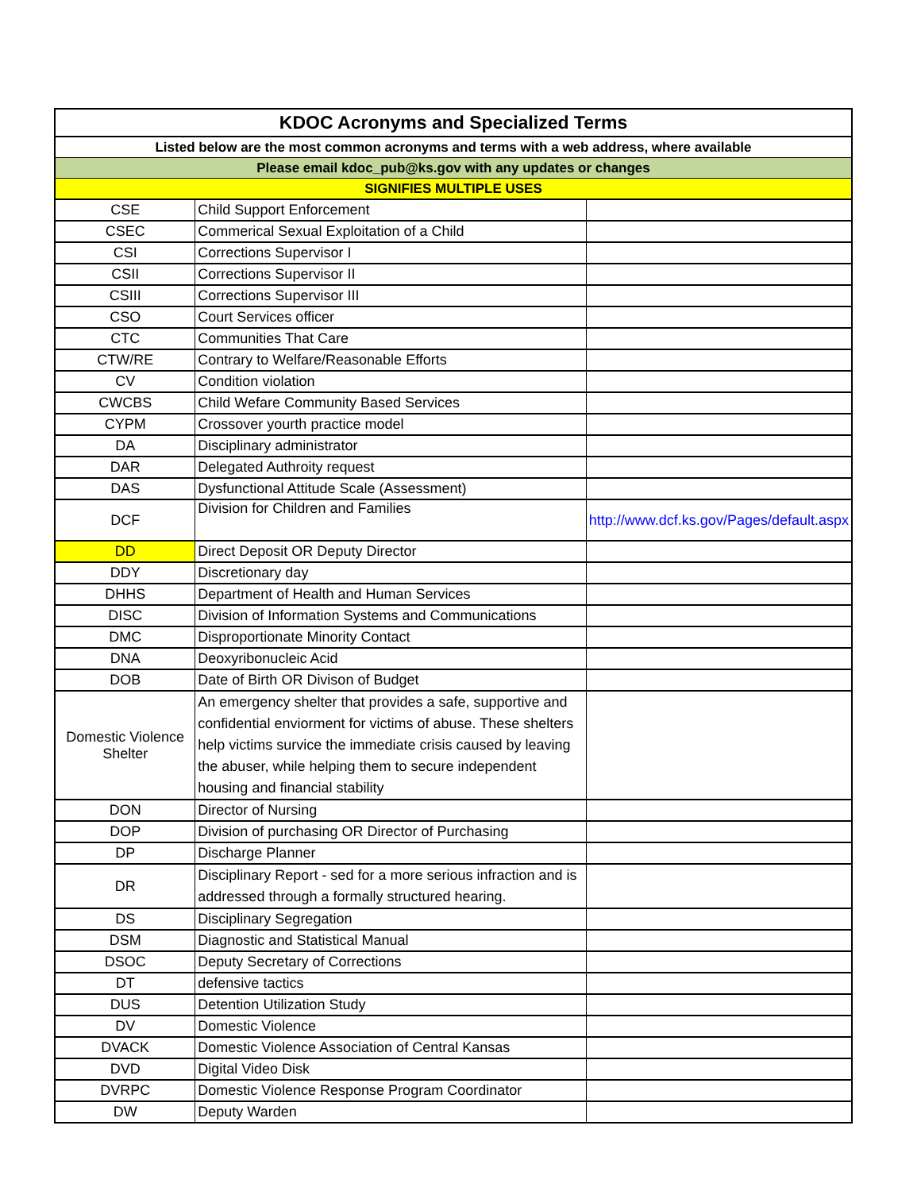| KDOC Acronyms and Specialized Terms | | |
| --- | --- | --- |
| Listed below are the most common acronyms and terms with a web address, where available | | |
| Please email kdoc_pub@ks.gov with any updates or changes | | |
| SIGNIFIES MULTIPLE USES | | |
| CSE | Child Support Enforcement | |
| CSEC | Commerical Sexual Exploitation of a Child | |
| CSI | Corrections Supervisor I | |
| CSII | Corrections Supervisor II | |
| CSIII | Corrections Supervisor III | |
| CSO | Court Services officer | |
| CTC | Communities That Care | |
| CTW/RE | Contrary to Welfare/Reasonable Efforts | |
| CV | Condition violation | |
| CWCBS | Child Wefare Community Based Services | |
| CYPM | Crossover yourth practice model | |
| DA | Disciplinary administrator | |
| DAR | Delegated Authroity request | |
| DAS | Dysfunctional Attitude Scale (Assessment) | |
| DCF | Division for Children and Families | http://www.dcf.ks.gov/Pages/default.aspx |
| DD | Direct Deposit OR Deputy Director | |
| DDY | Discretionary day | |
| DHHS | Department of Health and Human Services | |
| DISC | Division of Information Systems and Communications | |
| DMC | Disproportionate Minority Contact | |
| DNA | Deoxyribonucleic Acid | |
| DOB | Date of Birth OR Divison of Budget | |
| Domestic Violence Shelter | An emergency shelter that provides a safe, supportive and confidential enviorment for victims of abuse. These shelters help victims survice the immediate crisis caused by leaving the abuser, while helping them to secure independent housing and financial stability | |
| DON | Director of Nursing | |
| DOP | Division of purchasing OR Director of Purchasing | |
| DP | Discharge Planner | |
| DR | Disciplinary Report - sed for a more serious infraction and is addressed through a formally structured hearing. | |
| DS | Disciplinary Segregation | |
| DSM | Diagnostic and Statistical Manual | |
| DSOC | Deputy Secretary of Corrections | |
| DT | defensive tactics | |
| DUS | Detention Utilization Study | |
| DV | Domestic Violence | |
| DVACK | Domestic Violence Association of Central Kansas | |
| DVD | Digital Video Disk | |
| DVRPC | Domestic Violence Response Program Coordinator | |
| DW | Deputy Warden | |